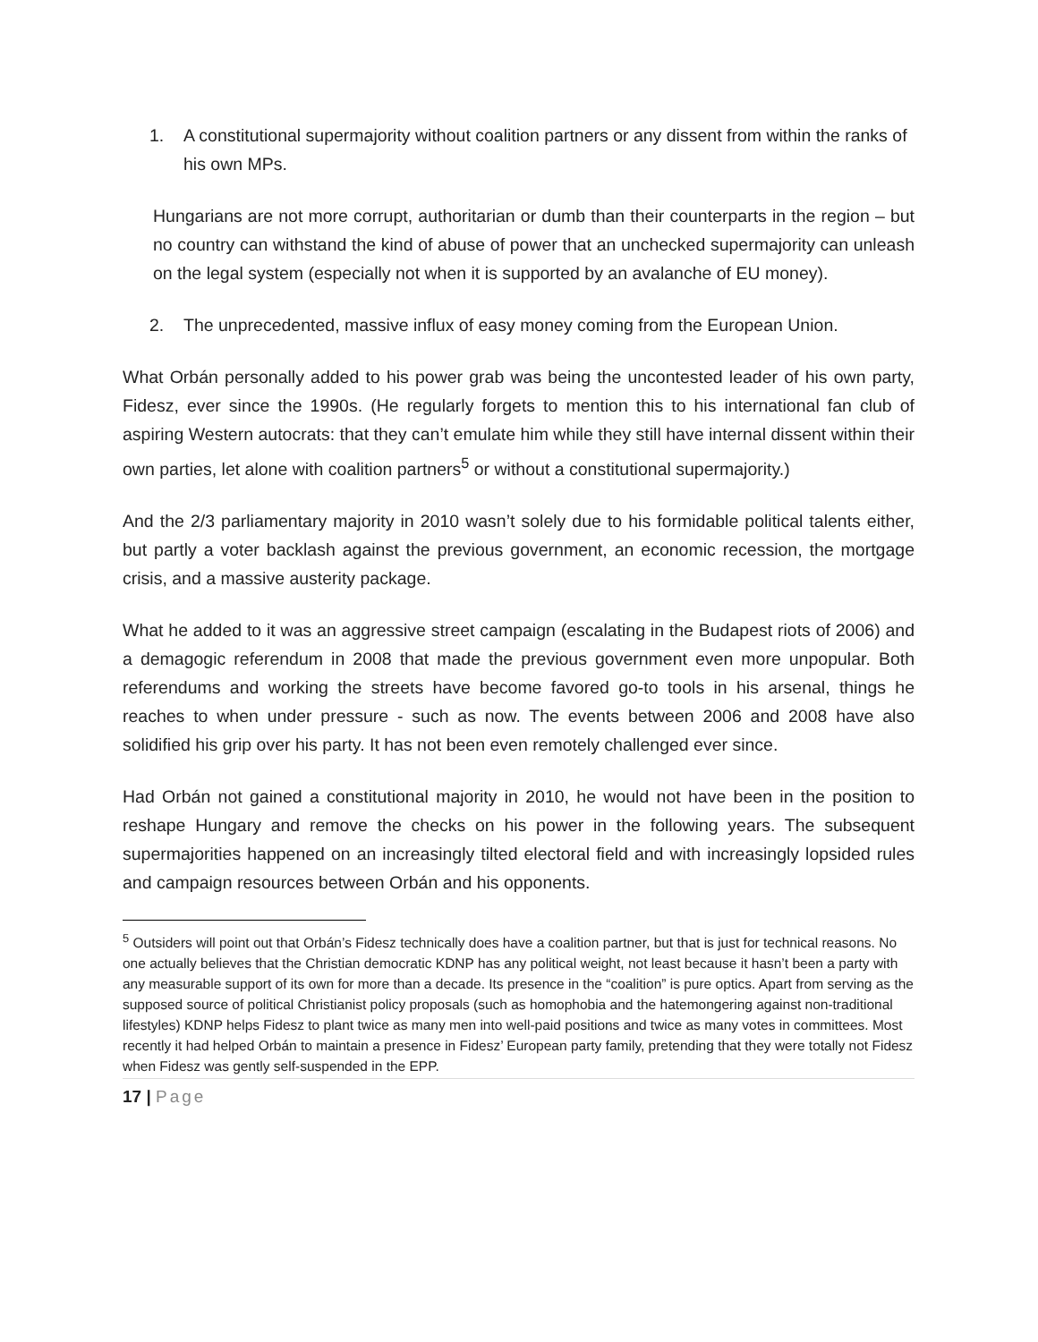1. A constitutional supermajority without coalition partners or any dissent from within the ranks of his own MPs.
Hungarians are not more corrupt, authoritarian or dumb than their counterparts in the region – but no country can withstand the kind of abuse of power that an unchecked supermajority can unleash on the legal system (especially not when it is supported by an avalanche of EU money).
2. The unprecedented, massive influx of easy money coming from the European Union.
What Orbán personally added to his power grab was being the uncontested leader of his own party, Fidesz, ever since the 1990s. (He regularly forgets to mention this to his international fan club of aspiring Western autocrats: that they can’t emulate him while they still have internal dissent within their own parties, let alone with coalition partners<sup>5</sup> or without a constitutional supermajority.)
And the 2/3 parliamentary majority in 2010 wasn’t solely due to his formidable political talents either, but partly a voter backlash against the previous government, an economic recession, the mortgage crisis, and a massive austerity package.
What he added to it was an aggressive street campaign (escalating in the Budapest riots of 2006) and a demagogic referendum in 2008 that made the previous government even more unpopular. Both referendums and working the streets have become favored go-to tools in his arsenal, things he reaches to when under pressure - such as now. The events between 2006 and 2008 have also solidified his grip over his party. It has not been even remotely challenged ever since.
Had Orbán not gained a constitutional majority in 2010, he would not have been in the position to reshape Hungary and remove the checks on his power in the following years. The subsequent supermajorities happened on an increasingly tilted electoral field and with increasingly lopsided rules and campaign resources between Orbán and his opponents.
<sup>5</sup> Outsiders will point out that Orbán’s Fidesz technically does have a coalition partner, but that is just for technical reasons. No one actually believes that the Christian democratic KDNP has any political weight, not least because it hasn’t been a party with any measurable support of its own for more than a decade. Its presence in the “coalition” is pure optics. Apart from serving as the supposed source of political Christianist policy proposals (such as homophobia and the hatemongering against non-traditional lifestyles) KDNP helps Fidesz to plant twice as many men into well-paid positions and twice as many votes in committees. Most recently it had helped Orbán to maintain a presence in Fidesz’ European party family, pretending that they were totally not Fidesz when Fidesz was gently self-suspended in the EPP.
17 | Page